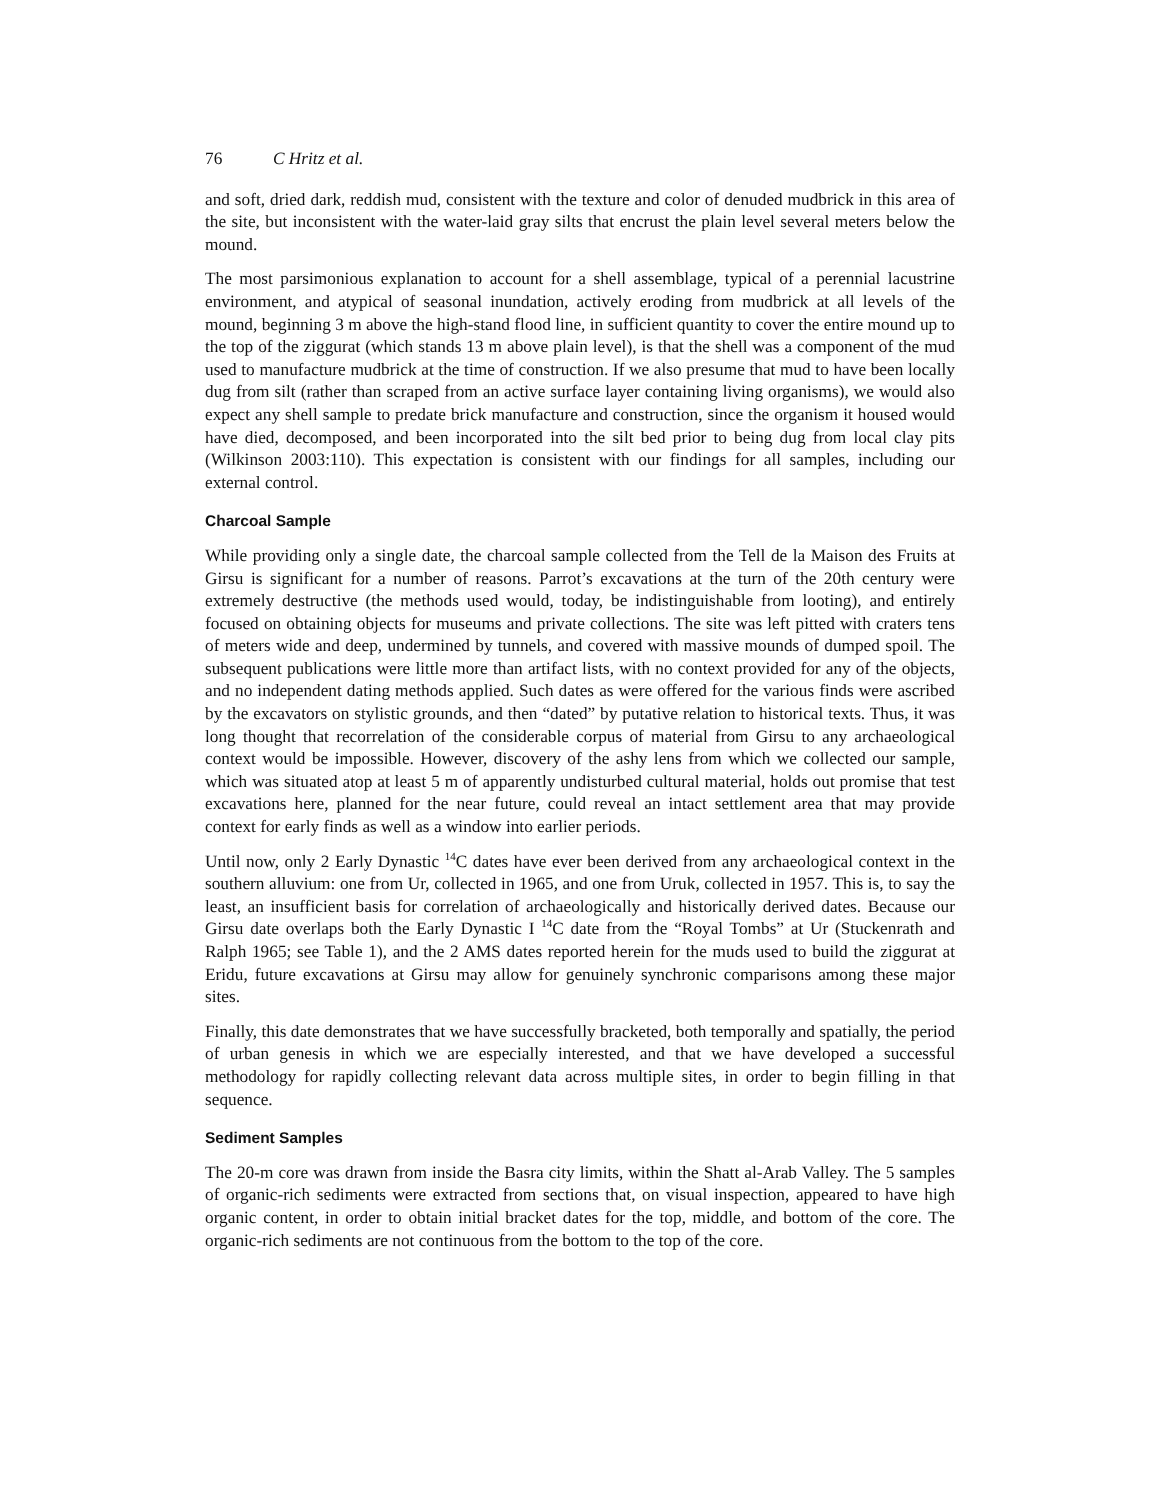76 C Hritz et al.
and soft, dried dark, reddish mud, consistent with the texture and color of denuded mudbrick in this area of the site, but inconsistent with the water-laid gray silts that encrust the plain level several meters below the mound.
The most parsimonious explanation to account for a shell assemblage, typical of a perennial lacustrine environment, and atypical of seasonal inundation, actively eroding from mudbrick at all levels of the mound, beginning 3 m above the high-stand flood line, in sufficient quantity to cover the entire mound up to the top of the ziggurat (which stands 13 m above plain level), is that the shell was a component of the mud used to manufacture mudbrick at the time of construction. If we also presume that mud to have been locally dug from silt (rather than scraped from an active surface layer containing living organisms), we would also expect any shell sample to predate brick manufacture and construction, since the organism it housed would have died, decomposed, and been incorporated into the silt bed prior to being dug from local clay pits (Wilkinson 2003:110). This expectation is consistent with our findings for all samples, including our external control.
Charcoal Sample
While providing only a single date, the charcoal sample collected from the Tell de la Maison des Fruits at Girsu is significant for a number of reasons. Parrot’s excavations at the turn of the 20th century were extremely destructive (the methods used would, today, be indistinguishable from looting), and entirely focused on obtaining objects for museums and private collections. The site was left pitted with craters tens of meters wide and deep, undermined by tunnels, and covered with massive mounds of dumped spoil. The subsequent publications were little more than artifact lists, with no context provided for any of the objects, and no independent dating methods applied. Such dates as were offered for the various finds were ascribed by the excavators on stylistic grounds, and then “dated” by putative relation to historical texts. Thus, it was long thought that recorrelation of the considerable corpus of material from Girsu to any archaeological context would be impossible. However, discovery of the ashy lens from which we collected our sample, which was situated atop at least 5 m of apparently undisturbed cultural material, holds out promise that test excavations here, planned for the near future, could reveal an intact settlement area that may provide context for early finds as well as a window into earlier periods.
Until now, only 2 Early Dynastic <sup>14</sup>C dates have ever been derived from any archaeological context in the southern alluvium: one from Ur, collected in 1965, and one from Uruk, collected in 1957. This is, to say the least, an insufficient basis for correlation of archaeologically and historically derived dates. Because our Girsu date overlaps both the Early Dynastic I <sup>14</sup>C date from the “Royal Tombs” at Ur (Stuckenrath and Ralph 1965; see Table 1), and the 2 AMS dates reported herein for the muds used to build the ziggurat at Eridu, future excavations at Girsu may allow for genuinely synchronic comparisons among these major sites.
Finally, this date demonstrates that we have successfully bracketed, both temporally and spatially, the period of urban genesis in which we are especially interested, and that we have developed a successful methodology for rapidly collecting relevant data across multiple sites, in order to begin filling in that sequence.
Sediment Samples
The 20-m core was drawn from inside the Basra city limits, within the Shatt al-Arab Valley. The 5 samples of organic-rich sediments were extracted from sections that, on visual inspection, appeared to have high organic content, in order to obtain initial bracket dates for the top, middle, and bottom of the core. The organic-rich sediments are not continuous from the bottom to the top of the core.